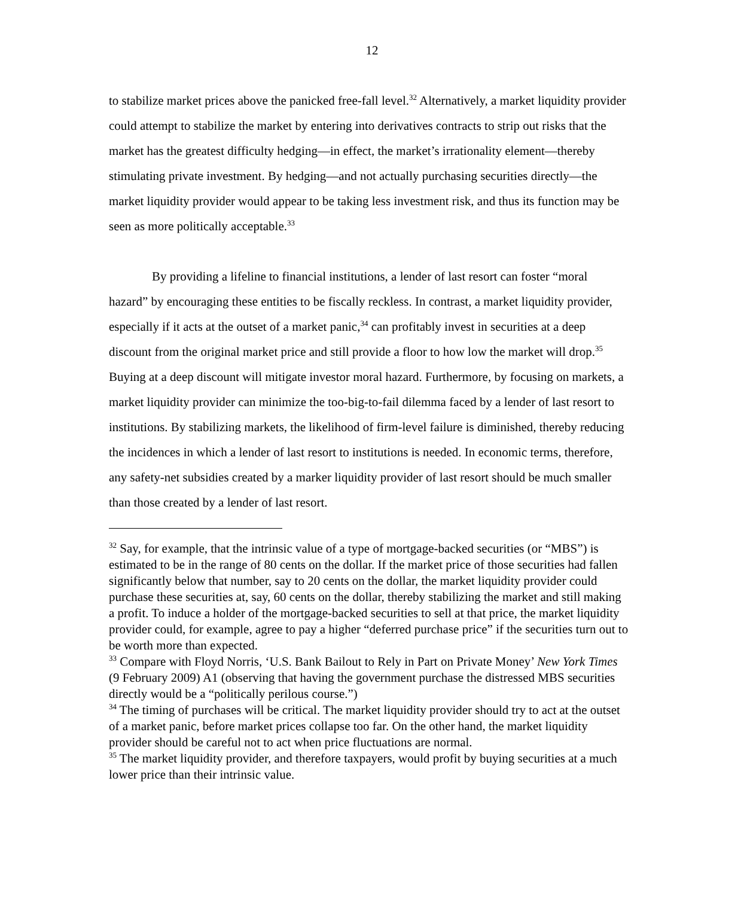12
to stabilize market prices above the panicked free-fall level.<sup>32</sup> Alternatively, a market liquidity provider could attempt to stabilize the market by entering into derivatives contracts to strip out risks that the market has the greatest difficulty hedging—in effect, the market’s irrationality element—thereby stimulating private investment. By hedging—and not actually purchasing securities directly—the market liquidity provider would appear to be taking less investment risk, and thus its function may be seen as more politically acceptable.<sup>33</sup>
By providing a lifeline to financial institutions, a lender of last resort can foster “moral hazard” by encouraging these entities to be fiscally reckless. In contrast, a market liquidity provider, especially if it acts at the outset of a market panic,<sup>34</sup> can profitably invest in securities at a deep discount from the original market price and still provide a floor to how low the market will drop.<sup>35</sup> Buying at a deep discount will mitigate investor moral hazard. Furthermore, by focusing on markets, a market liquidity provider can minimize the too-big-to-fail dilemma faced by a lender of last resort to institutions. By stabilizing markets, the likelihood of firm-level failure is diminished, thereby reducing the incidences in which a lender of last resort to institutions is needed. In economic terms, therefore, any safety-net subsidies created by a marker liquidity provider of last resort should be much smaller than those created by a lender of last resort.
<sup>32</sup> Say, for example, that the intrinsic value of a type of mortgage-backed securities (or “MBS”) is estimated to be in the range of 80 cents on the dollar. If the market price of those securities had fallen significantly below that number, say to 20 cents on the dollar, the market liquidity provider could purchase these securities at, say, 60 cents on the dollar, thereby stabilizing the market and still making a profit. To induce a holder of the mortgage-backed securities to sell at that price, the market liquidity provider could, for example, agree to pay a higher “deferred purchase price” if the securities turn out to be worth more than expected.
<sup>33</sup> Compare with Floyd Norris, ‘U.S. Bank Bailout to Rely in Part on Private Money’ New York Times (9 February 2009) A1 (observing that having the government purchase the distressed MBS securities directly would be a “politically perilous course.”)
<sup>34</sup> The timing of purchases will be critical. The market liquidity provider should try to act at the outset of a market panic, before market prices collapse too far. On the other hand, the market liquidity provider should be careful not to act when price fluctuations are normal.
<sup>35</sup> The market liquidity provider, and therefore taxpayers, would profit by buying securities at a much lower price than their intrinsic value.